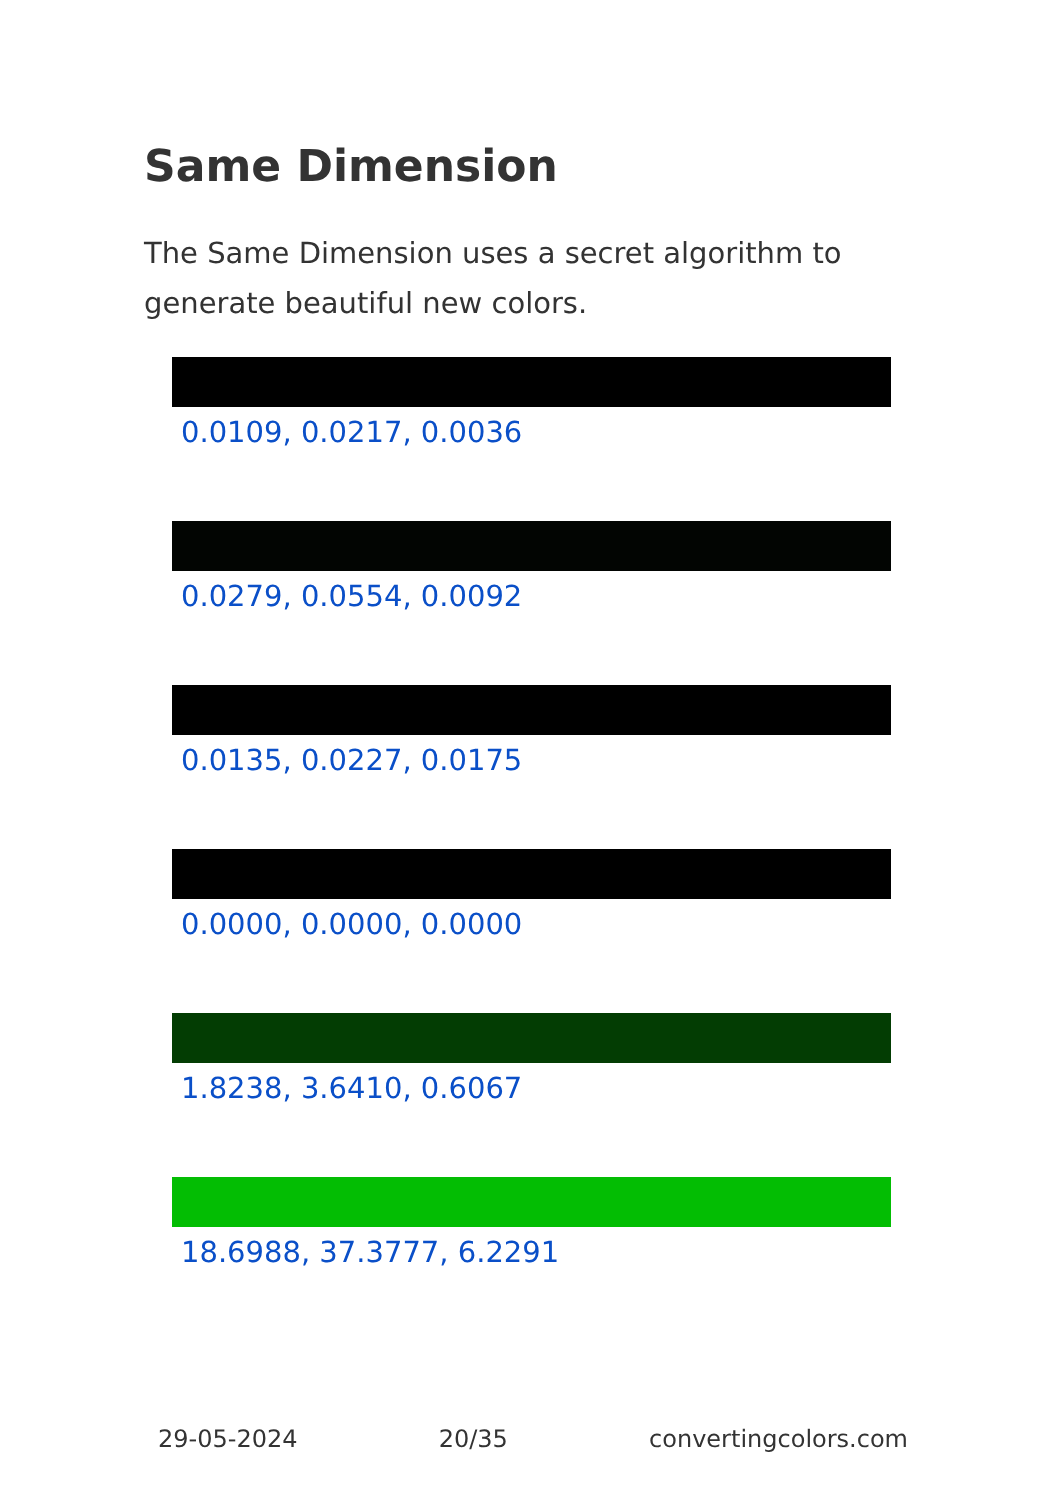Same Dimension
The Same Dimension uses a secret algorithm to generate beautiful new colors.
0.0109, 0.0217, 0.0036
0.0279, 0.0554, 0.0092
0.0135, 0.0227, 0.0175
0.0000, 0.0000, 0.0000
1.8238, 3.6410, 0.6067
18.6988, 37.3777, 6.2291
29-05-2024 20/35 convertingcolors.com